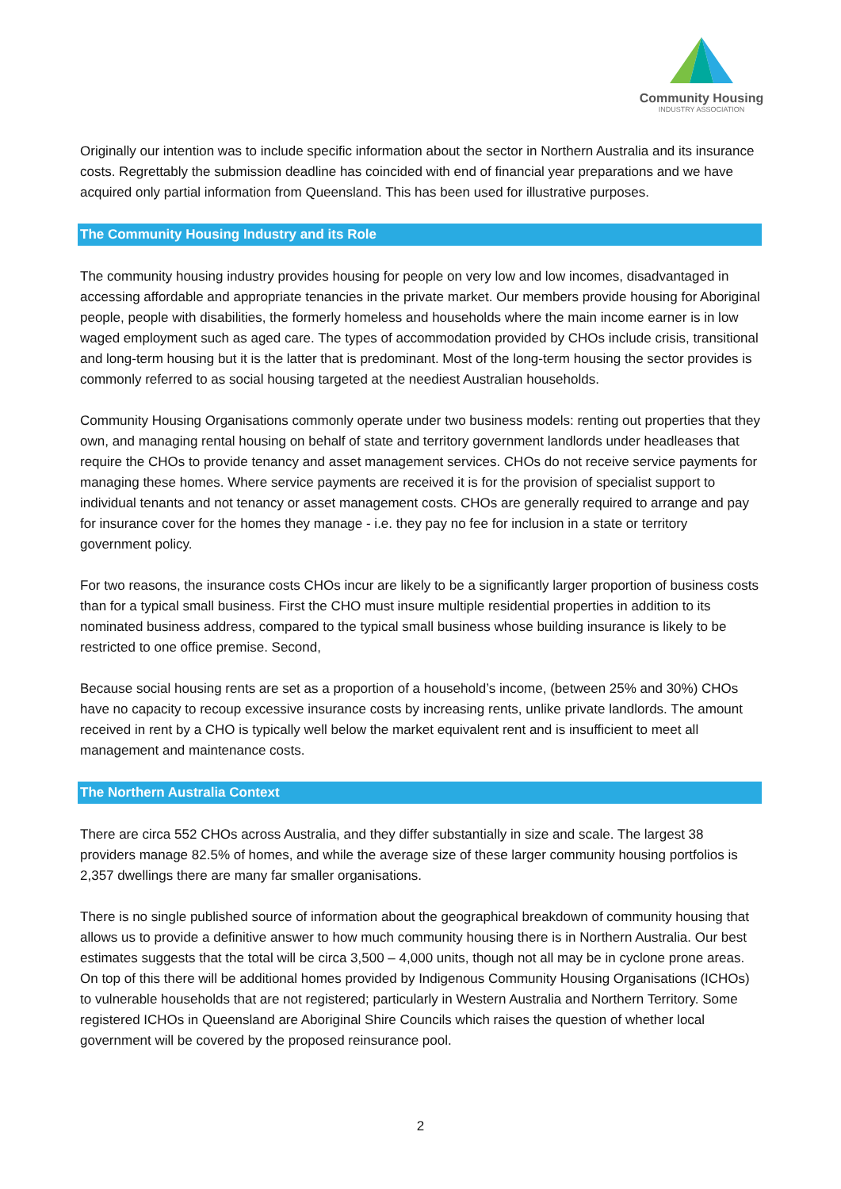Community Housing
INDUSTRY ASSOCIATION
Originally our intention was to include specific information about the sector in Northern Australia and its insurance costs. Regrettably the submission deadline has coincided with end of financial year preparations and we have acquired only partial information from Queensland. This has been used for illustrative purposes.
The Community Housing Industry and its Role
The community housing industry provides housing for people on very low and low incomes, disadvantaged in accessing affordable and appropriate tenancies in the private market. Our members provide housing for Aboriginal people, people with disabilities, the formerly homeless and households where the main income earner is in low waged employment such as aged care. The types of accommodation provided by CHOs include crisis, transitional and long-term housing but it is the latter that is predominant. Most of the long-term housing the sector provides is commonly referred to as social housing targeted at the neediest Australian households.
Community Housing Organisations commonly operate under two business models: renting out properties that they own, and managing rental housing on behalf of state and territory government landlords under headleases that require the CHOs to provide tenancy and asset management services. CHOs do not receive service payments for managing these homes. Where service payments are received it is for the provision of specialist support to individual tenants and not tenancy or asset management costs. CHOs are generally required to arrange and pay for insurance cover for the homes they manage - i.e. they pay no fee for inclusion in a state or territory government policy.
For two reasons, the insurance costs CHOs incur are likely to be a significantly larger proportion of business costs than for a typical small business. First the CHO must insure multiple residential properties in addition to its nominated business address, compared to the typical small business whose building insurance is likely to be restricted to one office premise. Second,
Because social housing rents are set as a proportion of a household’s income, (between 25% and 30%) CHOs have no capacity to recoup excessive insurance costs by increasing rents, unlike private landlords. The amount received in rent by a CHO is typically well below the market equivalent rent and is insufficient to meet all management and maintenance costs.
The Northern Australia Context
There are circa 552 CHOs across Australia, and they differ substantially in size and scale. The largest 38 providers manage 82.5% of homes, and while the average size of these larger community housing portfolios is 2,357 dwellings there are many far smaller organisations.
There is no single published source of information about the geographical breakdown of community housing that allows us to provide a definitive answer to how much community housing there is in Northern Australia. Our best estimates suggests that the total will be circa 3,500 – 4,000 units, though not all may be in cyclone prone areas. On top of this there will be additional homes provided by Indigenous Community Housing Organisations (ICHOs) to vulnerable households that are not registered; particularly in Western Australia and Northern Territory. Some registered ICHOs in Queensland are Aboriginal Shire Councils which raises the question of whether local government will be covered by the proposed reinsurance pool.
2